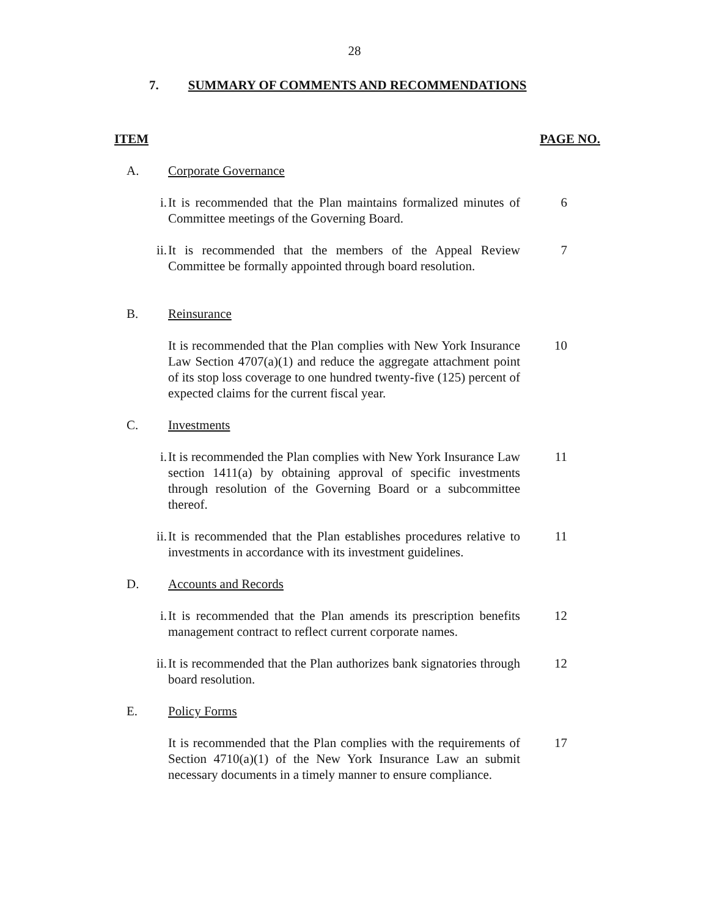28
7. SUMMARY OF COMMENTS AND RECOMMENDATIONS
ITEM PAGE NO.
A. Corporate Governance
i. It is recommended that the Plan maintains formalized minutes of Committee meetings of the Governing Board. 6
ii. It is recommended that the members of the Appeal Review Committee be formally appointed through board resolution. 7
B. Reinsurance
It is recommended that the Plan complies with New York Insurance Law Section 4707(a)(1) and reduce the aggregate attachment point of its stop loss coverage to one hundred twenty-five (125) percent of expected claims for the current fiscal year. 10
C. Investments
i. It is recommended the Plan complies with New York Insurance Law section 1411(a) by obtaining approval of specific investments through resolution of the Governing Board or a subcommittee thereof. 11
ii. It is recommended that the Plan establishes procedures relative to investments in accordance with its investment guidelines. 11
D. Accounts and Records
i. It is recommended that the Plan amends its prescription benefits management contract to reflect current corporate names. 12
ii. It is recommended that the Plan authorizes bank signatories through board resolution. 12
E. Policy Forms
It is recommended that the Plan complies with the requirements of Section 4710(a)(1) of the New York Insurance Law an submit necessary documents in a timely manner to ensure compliance. 17